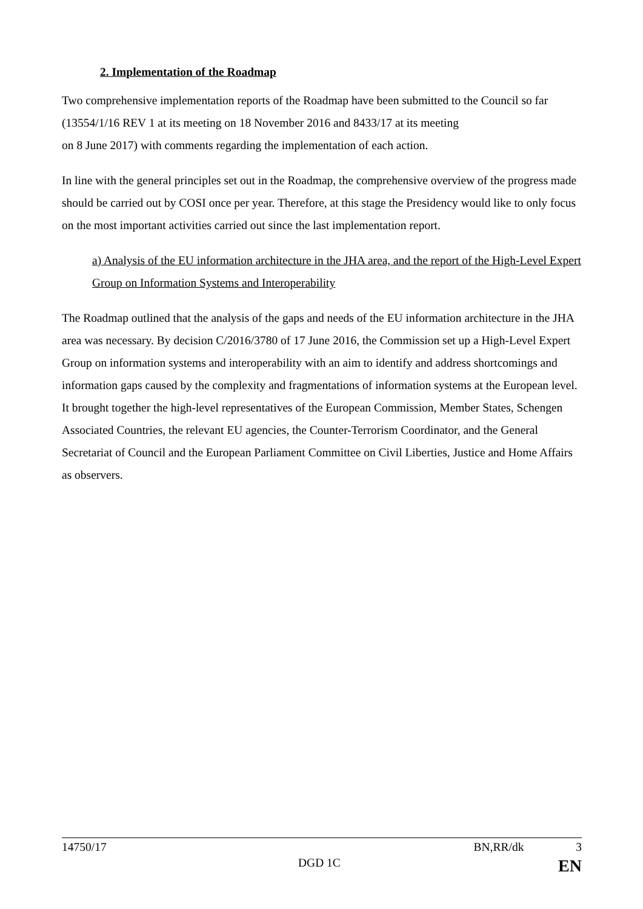2. Implementation of the Roadmap
Two comprehensive implementation reports of the Roadmap have been submitted to the Council so far (13554/1/16 REV 1 at its meeting on 18 November 2016 and 8433/17 at its meeting
on 8 June 2017) with comments regarding the implementation of each action.
In line with the general principles set out in the Roadmap, the comprehensive overview of the progress made should be carried out by COSI once per year. Therefore, at this stage the Presidency would like to only focus on the most important activities carried out since the last implementation report.
a) Analysis of the EU information architecture in the JHA area, and the report of the High-Level Expert Group on Information Systems and Interoperability
The Roadmap outlined that the analysis of the gaps and needs of the EU information architecture in the JHA area was necessary. By decision C/2016/3780 of 17 June 2016, the Commission set up a High-Level Expert Group on information systems and interoperability with an aim to identify and address shortcomings and information gaps caused by the complexity and fragmentations of information systems at the European level. It brought together the high-level representatives of the European Commission, Member States, Schengen Associated Countries, the relevant EU agencies, the Counter-Terrorism Coordinator, and the General Secretariat of Council and the European Parliament Committee on Civil Liberties, Justice and Home Affairs as observers.
14750/17 BN,RR/dk 3
DGD 1C EN